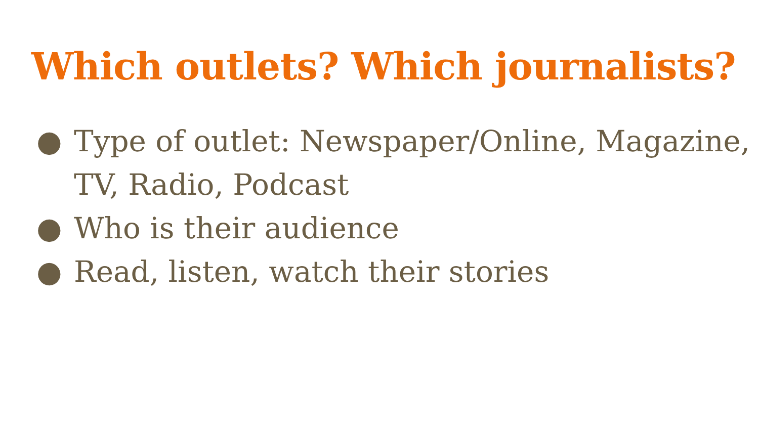Which outlets? Which journalists?
● Type of outlet: Newspaper/Online, Magazine, TV, Radio, Podcast
● Who is their audience
● Read, listen, watch their stories